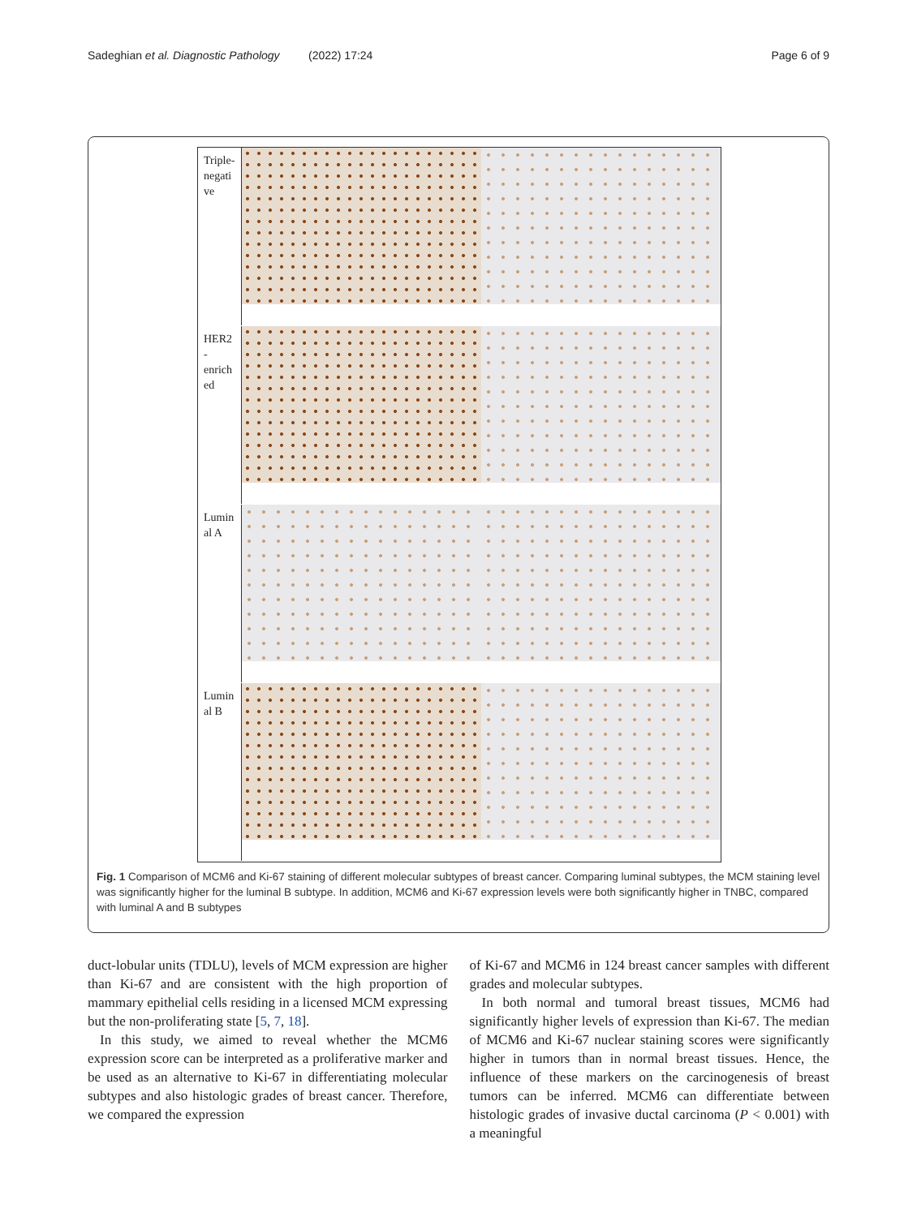Sadeghian et al. Diagnostic Pathology (2022) 17:24 Page 6 of 9
Triple-
negati
ve
HER2
-
enrich
ed
Lumin
al A
Lumin
al B
Fig. 1 Comparison of MCM6 and Ki-67 staining of different molecular subtypes of breast cancer. Comparing luminal subtypes, the MCM staining level was significantly higher for the luminal B subtype. In addition, MCM6 and Ki-67 expression levels were both significantly higher in TNBC, compared with luminal A and B subtypes
duct-lobular units (TDLU), levels of MCM expression are higher than Ki-67 and are consistent with the high proportion of mammary epithelial cells residing in a licensed MCM expressing but the non-proliferating state [5, 7, 18].
In this study, we aimed to reveal whether the MCM6 expression score can be interpreted as a proliferative marker and be used as an alternative to Ki-67 in differentiating molecular subtypes and also histologic grades of breast cancer. Therefore, we compared the expression
of Ki-67 and MCM6 in 124 breast cancer samples with different grades and molecular subtypes.
In both normal and tumoral breast tissues, MCM6 had significantly higher levels of expression than Ki-67. The median of MCM6 and Ki-67 nuclear staining scores were significantly higher in tumors than in normal breast tissues. Hence, the influence of these markers on the carcinogenesis of breast tumors can be inferred. MCM6 can differentiate between histologic grades of invasive ductal carcinoma (P < 0.001) with a meaningful